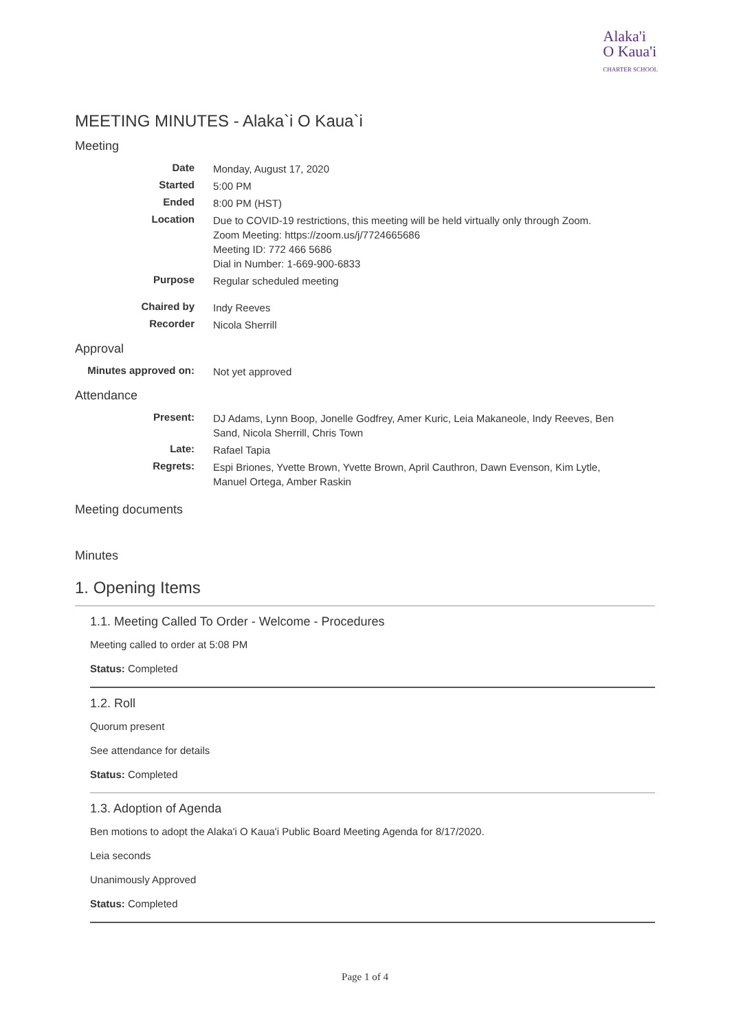Alaka'i
O Kaua'i
CHARTER SCHOOL
MEETING MINUTES - Alaka`i O Kaua`i
Meeting
| Date | Monday, August 17, 2020 |
| Started | 5:00 PM |
| Ended | 8:00 PM (HST) |
| Location | Due to COVID-19 restrictions, this meeting will be held virtually only through Zoom. Zoom Meeting: https://zoom.us/j/7724665686 Meeting ID: 772 466 5686 Dial in Number: 1-669-900-6833 |
| Purpose | Regular scheduled meeting |
| Chaired by | Indy Reeves |
| Recorder | Nicola Sherrill |
Approval
| Minutes approved on: | Not yet approved |
Attendance
| Present: | DJ Adams, Lynn Boop, Jonelle Godfrey, Amer Kuric, Leia Makaneole, Indy Reeves, Ben Sand, Nicola Sherrill, Chris Town |
| Late: | Rafael Tapia |
| Regrets: | Espi Briones, Yvette Brown, Yvette Brown, April Cauthron, Dawn Evenson, Kim Lytle, Manuel Ortega, Amber Raskin |
Meeting documents
Minutes
1. Opening Items
1.1. Meeting Called To Order - Welcome - Procedures
Meeting called to order at 5:08 PM
Status: Completed
1.2. Roll
Quorum present
See attendance for details
Status: Completed
1.3. Adoption of Agenda
Ben motions to adopt the Alaka'i O Kaua'i Public Board Meeting Agenda for 8/17/2020.
Leia seconds
Unanimously Approved
Status: Completed
Page 1 of 4